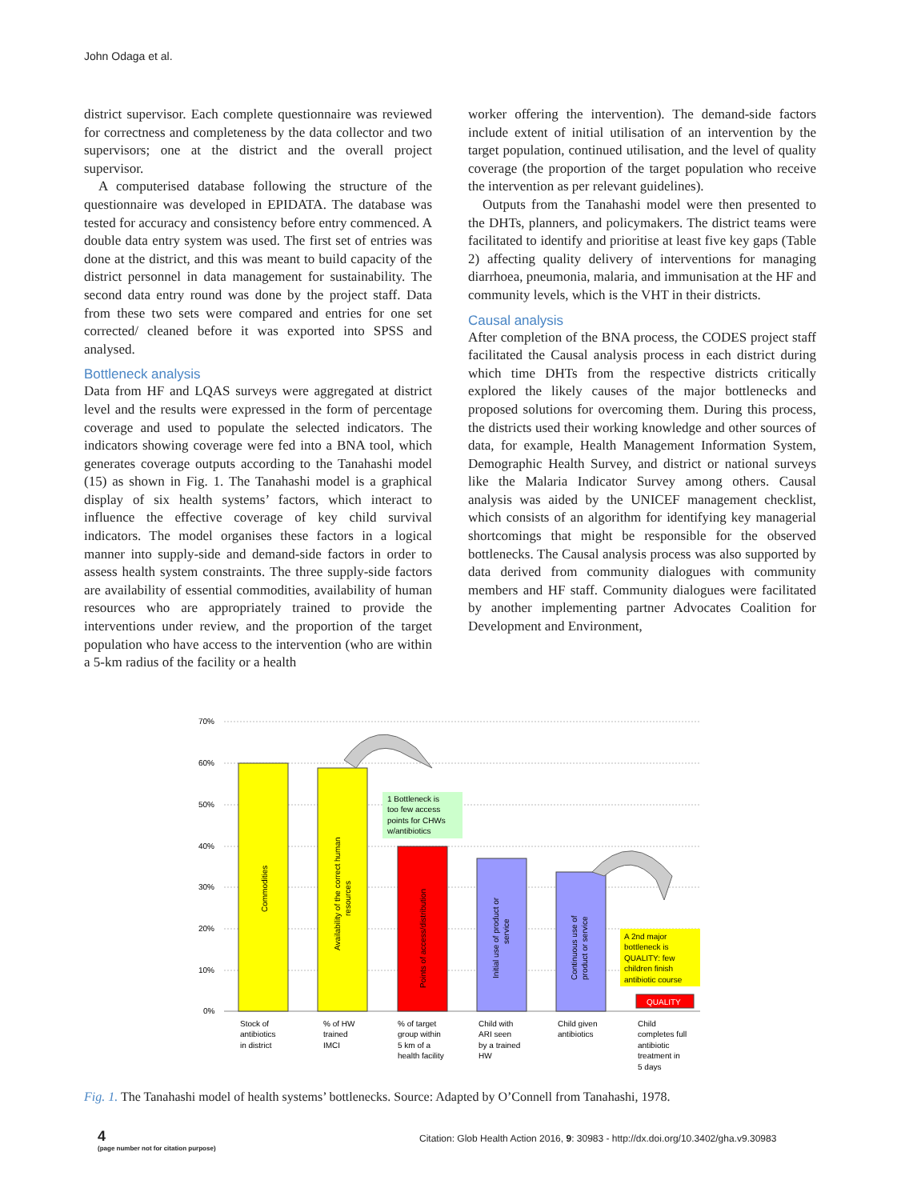John Odaga et al.
district supervisor. Each complete questionnaire was reviewed for correctness and completeness by the data collector and two supervisors; one at the district and the overall project supervisor.
A computerised database following the structure of the questionnaire was developed in EPIDATA. The database was tested for accuracy and consistency before entry commenced. A double data entry system was used. The first set of entries was done at the district, and this was meant to build capacity of the district personnel in data management for sustainability. The second data entry round was done by the project staff. Data from these two sets were compared and entries for one set corrected/ cleaned before it was exported into SPSS and analysed.
Bottleneck analysis
Data from HF and LQAS surveys were aggregated at district level and the results were expressed in the form of percentage coverage and used to populate the selected indicators. The indicators showing coverage were fed into a BNA tool, which generates coverage outputs according to the Tanahashi model (15) as shown in Fig. 1. The Tanahashi model is a graphical display of six health systems’ factors, which interact to influence the effective coverage of key child survival indicators. The model organises these factors in a logical manner into supply-side and demand-side factors in order to assess health system constraints. The three supply-side factors are availability of essential commodities, availability of human resources who are appropriately trained to provide the interventions under review, and the proportion of the target population who have access to the intervention (who are within a 5-km radius of the facility or a health
worker offering the intervention). The demand-side factors include extent of initial utilisation of an intervention by the target population, continued utilisation, and the level of quality coverage (the proportion of the target population who receive the intervention as per relevant guidelines).
Outputs from the Tanahashi model were then presented to the DHTs, planners, and policymakers. The district teams were facilitated to identify and prioritise at least five key gaps (Table 2) affecting quality delivery of interventions for managing diarrhoea, pneumonia, malaria, and immunisation at the HF and community levels, which is the VHT in their districts.
Causal analysis
After completion of the BNA process, the CODES project staff facilitated the Causal analysis process in each district during which time DHTs from the respective districts critically explored the likely causes of the major bottlenecks and proposed solutions for overcoming them. During this process, the districts used their working knowledge and other sources of data, for example, Health Management Information System, Demographic Health Survey, and district or national surveys like the Malaria Indicator Survey among others. Causal analysis was aided by the UNICEF management checklist, which consists of an algorithm for identifying key managerial shortcomings that might be responsible for the observed bottlenecks. The Causal analysis process was also supported by data derived from community dialogues with community members and HF staff. Community dialogues were facilitated by another implementing partner Advocates Coalition for Development and Environment,
70%
60%
50%
40%
30%
20%
10%
0%
QUALITY
Commodities
Availability of the correct human
resources
Points of access/distribution
Initial use of product or
service
Continuous use of
product or service
1 Bottleneck is
too few access
points for CHWs
w/antibiotics
A 2nd major
bottleneck is
QUALITY: few
children finish
antibiotic course
Stock of
antibiotics
in district
% of HW
trained
IMCI
% of target
group within
5 km of a
health facility
Child with
ARI seen
by a trained
HW
Child given
antibiotics
Child
completes full
antibiotic
treatment in
5 days
Fig. 1. The Tanahashi model of health systems’ bottlenecks. Source: Adapted by O’Connell from Tanahashi, 1978.
4
(page number not for citation purpose)
Citation: Glob Health Action 2016, 9: 30983 - http://dx.doi.org/10.3402/gha.v9.30983